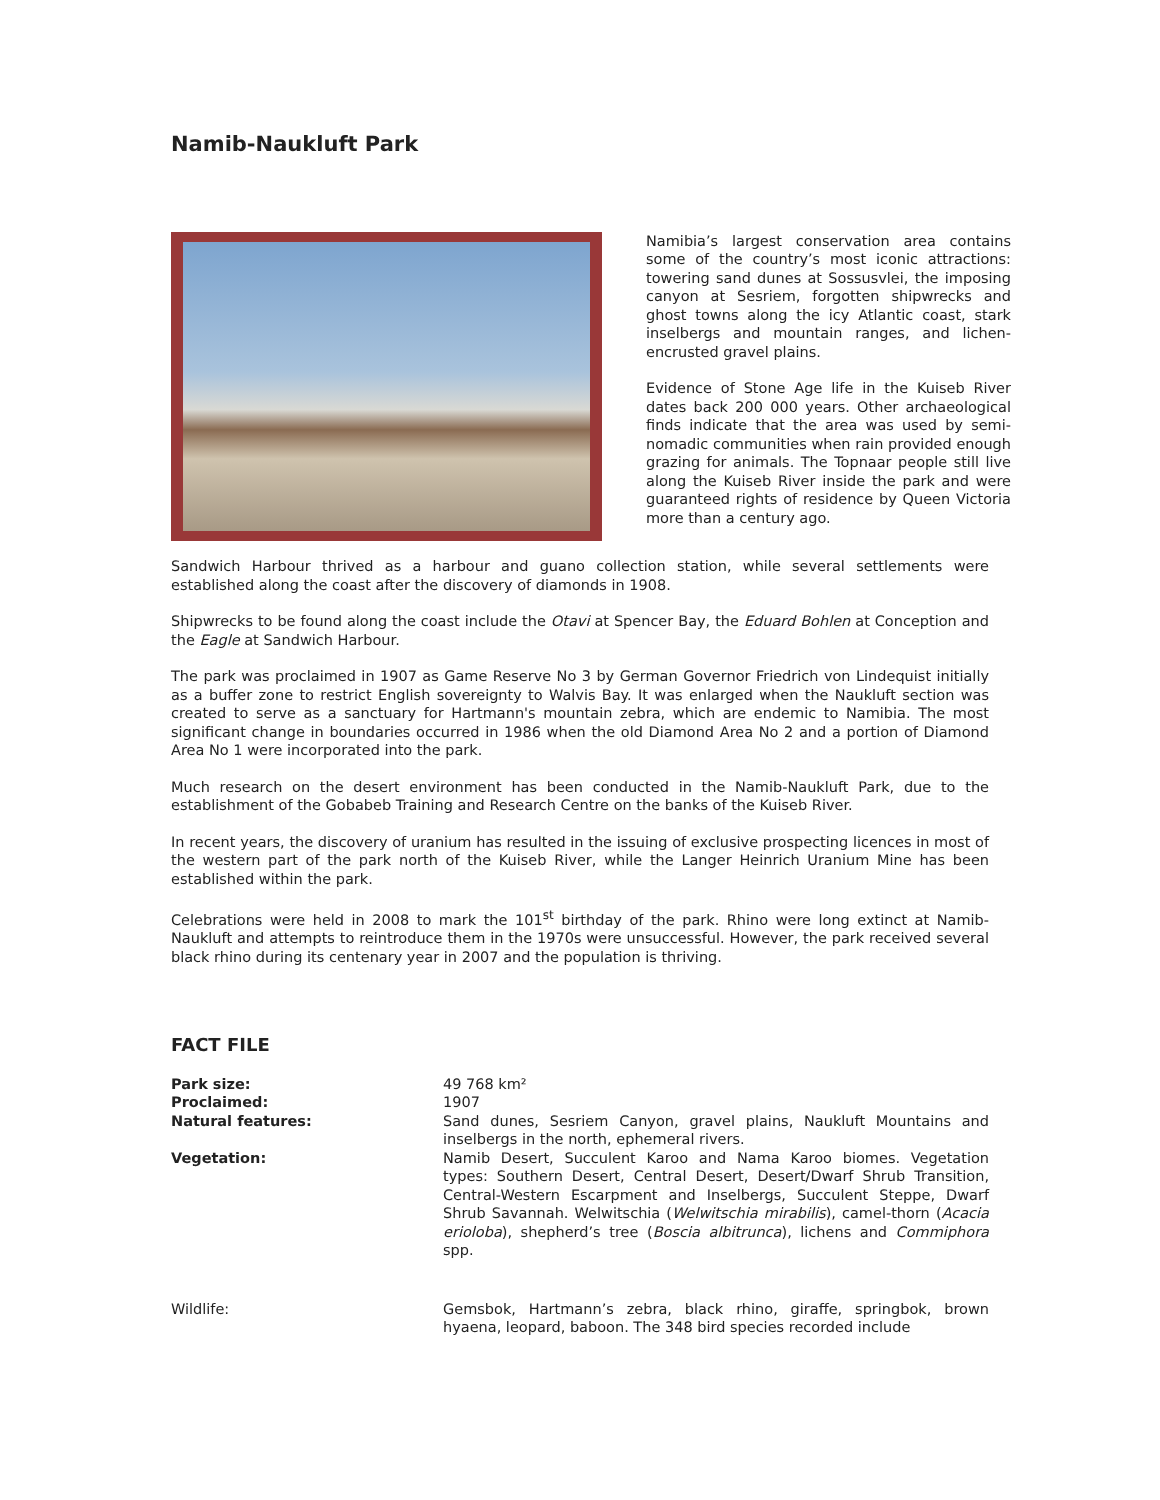Namib-Naukluft Park
Namibia’s largest conservation area contains some of the country’s most iconic attractions: towering sand dunes at Sossusvlei, the imposing canyon at Sesriem, forgotten shipwrecks and ghost towns along the icy Atlantic coast, stark inselbergs and mountain ranges, and lichen-encrusted gravel plains.
Evidence of Stone Age life in the Kuiseb River dates back 200 000 years. Other archaeological finds indicate that the area was used by semi-nomadic communities when rain provided enough grazing for animals. The Topnaar people still live along the Kuiseb River inside the park and were guaranteed rights of residence by Queen Victoria more than a century ago.
Sandwich Harbour thrived as a harbour and guano collection station, while several settlements were established along the coast after the discovery of diamonds in 1908.
Shipwrecks to be found along the coast include the Otavi at Spencer Bay, the Eduard Bohlen at Conception and the Eagle at Sandwich Harbour.
The park was proclaimed in 1907 as Game Reserve No 3 by German Governor Friedrich von Lindequist initially as a buffer zone to restrict English sovereignty to Walvis Bay. It was enlarged when the Naukluft section was created to serve as a sanctuary for Hartmann's mountain zebra, which are endemic to Namibia. The most significant change in boundaries occurred in 1986 when the old Diamond Area No 2 and a portion of Diamond Area No 1 were incorporated into the park.
Much research on the desert environment has been conducted in the Namib-Naukluft Park, due to the establishment of the Gobabeb Training and Research Centre on the banks of the Kuiseb River.
In recent years, the discovery of uranium has resulted in the issuing of exclusive prospecting licences in most of the western part of the park north of the Kuiseb River, while the Langer Heinrich Uranium Mine has been established within the park.
Celebrations were held in 2008 to mark the 101<sup>st</sup> birthday of the park. Rhino were long extinct at Namib-Naukluft and attempts to reintroduce them in the 1970s were unsuccessful. However, the park received several black rhino during its centenary year in 2007 and the population is thriving.
FACT FILE
| Park size: | 49 768 km² |
| Proclaimed: | 1907 |
| Natural features: | Sand dunes, Sesriem Canyon, gravel plains, Naukluft Mountains and inselbergs in the north, ephemeral rivers. |
| Vegetation: | Namib Desert, Succulent Karoo and Nama Karoo biomes. Vegetation types: Southern Desert, Central Desert, Desert/Dwarf Shrub Transition, Central-Western Escarpment and Inselbergs, Succulent Steppe, Dwarf Shrub Savannah. Welwitschia ( Welwitschia mirabilis ), camel-thorn ( Acacia erioloba ), shepherd’s tree ( Boscia albitrunca ), lichens and Commiphora spp. |
| Wildlife: | Gemsbok, Hartmann’s zebra, black rhino, giraffe, springbok, brown hyaena, leopard, baboon. The 348 bird species recorded include |